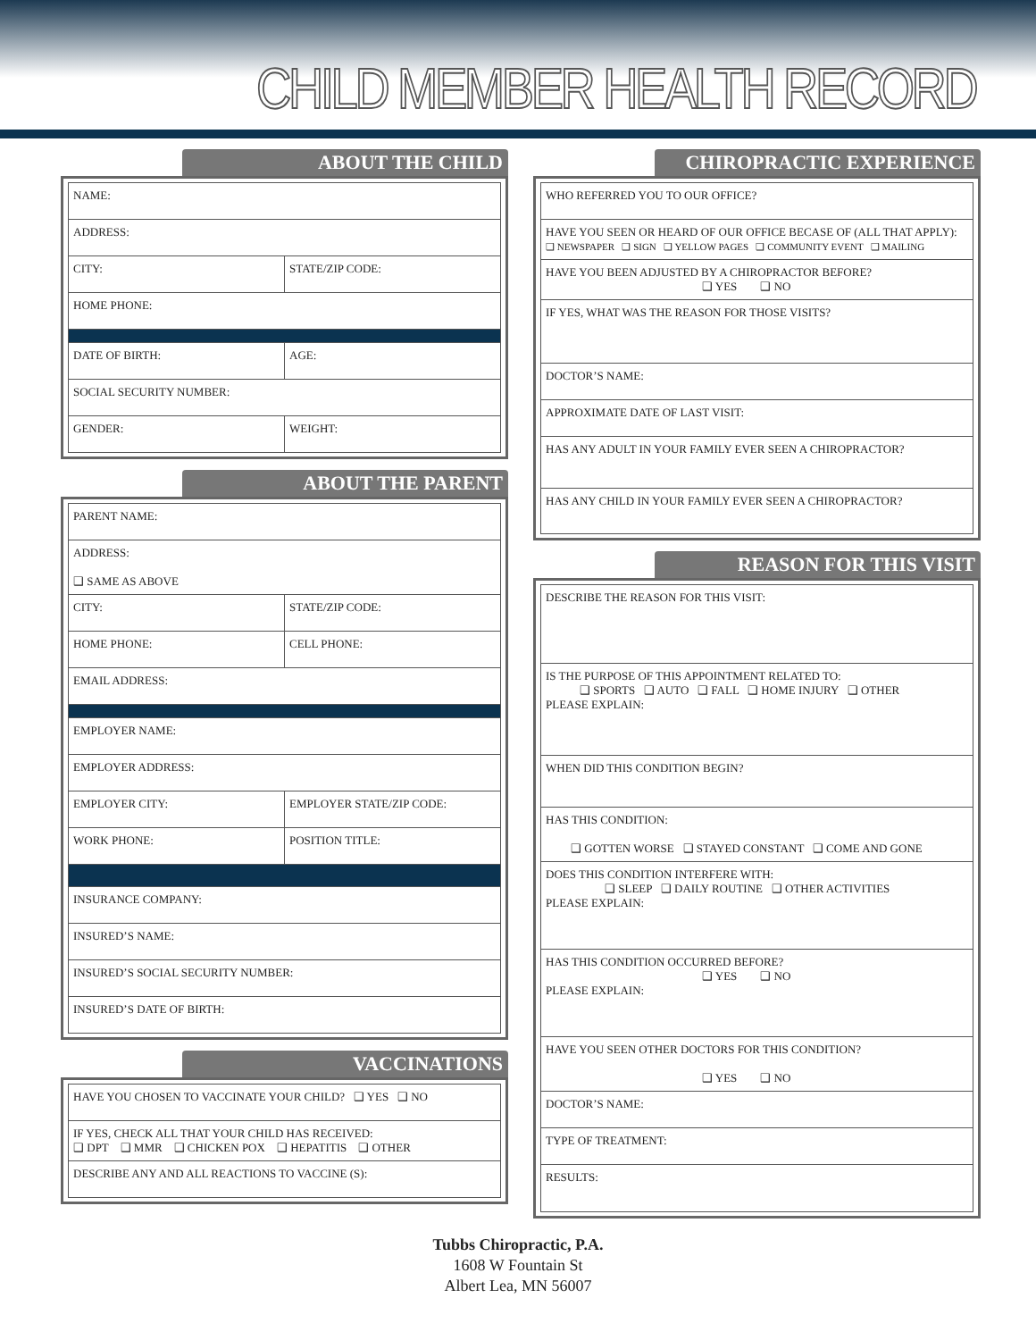CHILD MEMBER HEALTH RECORD
ABOUT THE CHILD
| NAME: | |
| ADDRESS: | |
| CITY: | STATE/ZIP CODE: |
| HOME PHONE: | |
| DATE OF BIRTH: | AGE: |
| SOCIAL SECURITY NUMBER: | |
| GENDER: | WEIGHT: |
ABOUT THE PARENT
| PARENT NAME: | |
| ADDRESS: ❑ SAME AS ABOVE | |
| CITY: | STATE/ZIP CODE: |
| HOME PHONE: | CELL PHONE: |
| EMAIL ADDRESS: | |
| EMPLOYER NAME: | |
| EMPLOYER ADDRESS: | |
| EMPLOYER CITY: | EMPLOYER STATE/ZIP CODE: |
| WORK PHONE: | POSITION TITLE: |
| INSURANCE COMPANY: | |
| INSURED’S NAME: | |
| INSURED’S SOCIAL SECURITY NUMBER: | |
| INSURED’S DATE OF BIRTH: | |
VACCINATIONS
| HAVE YOU CHOSEN TO VACCINATE YOUR CHILD? ❑ YES ❑ NO |
| IF YES, CHECK ALL THAT YOUR CHILD HAS RECEIVED: ❑ DPT ❑ MMR ❑ CHICKEN POX ❑ HEPATITIS ❑ OTHER |
| DESCRIBE ANY AND ALL REACTIONS TO VACCINE (S): |
CHIROPRACTIC EXPERIENCE
| WHO REFERRED YOU TO OUR OFFICE? |
| HAVE YOU SEEN OR HEARD OF OUR OFFICE BECASE OF (ALL THAT APPLY): ❑ NEWSPAPER ❑ SIGN ❑ YELLOW PAGES ❑ COMMUNITY EVENT ❑ MAILING |
| HAVE YOU BEEN ADJUSTED BY A CHIROPRACTOR BEFORE? ❑ YES ❑ NO |
| IF YES, WHAT WAS THE REASON FOR THOSE VISITS? |
| DOCTOR’S NAME: |
| APPROXIMATE DATE OF LAST VISIT: |
| HAS ANY ADULT IN YOUR FAMILY EVER SEEN A CHIROPRACTOR? |
| HAS ANY CHILD IN YOUR FAMILY EVER SEEN A CHIROPRACTOR? |
REASON FOR THIS VISIT
| DESCRIBE THE REASON FOR THIS VISIT: |
| IS THE PURPOSE OF THIS APPOINTMENT RELATED TO: ❑ SPORTS ❑ AUTO ❑ FALL ❑ HOME INJURY ❑ OTHER PLEASE EXPLAIN: |
| WHEN DID THIS CONDITION BEGIN? |
| HAS THIS CONDITION: ❑ GOTTEN WORSE ❑ STAYED CONSTANT ❑ COME AND GONE |
| DOES THIS CONDITION INTERFERE WITH: ❑ SLEEP ❑ DAILY ROUTINE ❑ OTHER ACTIVITIES PLEASE EXPLAIN: |
| HAS THIS CONDITION OCCURRED BEFORE? ❑ YES ❑ NO PLEASE EXPLAIN: |
| HAVE YOU SEEN OTHER DOCTORS FOR THIS CONDITION? ❑ YES ❑ NO |
| DOCTOR’S NAME: |
| TYPE OF TREATMENT: |
| RESULTS: |
Tubbs Chiropractic, P.A.
1608 W Fountain St
Albert Lea, MN 56007